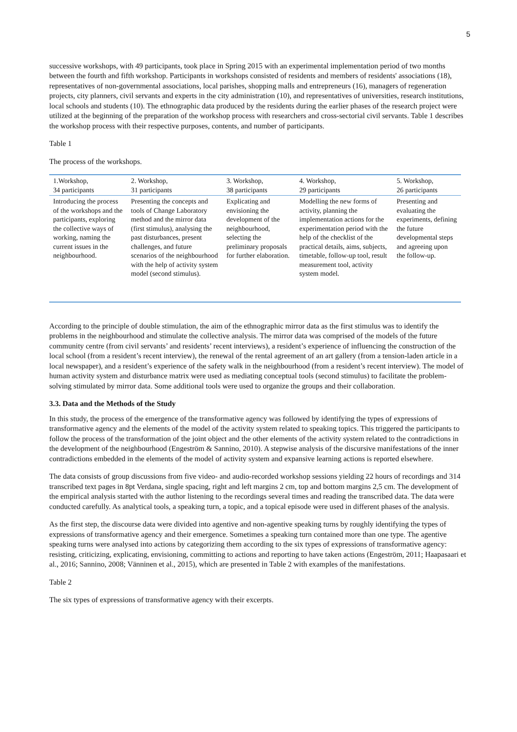5
successive workshops, with 49 participants, took place in Spring 2015 with an experimental implementation period of two months between the fourth and fifth workshop. Participants in workshops consisted of residents and members of residents' associations (18), representatives of non-governmental associations, local parishes, shopping malls and entrepreneurs (16), managers of regeneration projects, city planners, civil servants and experts in the city administration (10), and representatives of universities, research institutions, local schools and students (10). The ethnographic data produced by the residents during the earlier phases of the research project were utilized at the beginning of the preparation of the workshop process with researchers and cross-sectorial civil servants. Table 1 describes the workshop process with their respective purposes, contents, and number of participants.
Table 1
The process of the workshops.
| 1.Workshop, 34 participants | 2. Workshop, 31 participants | 3. Workshop, 38 participants | 4. Workshop, 29 participants | 5. Workshop, 26 participants |
| --- | --- | --- | --- | --- |
| Introducing the process of the workshops and the participants, exploring the collective ways of working, naming the current issues in the neighbourhood. | Presenting the concepts and tools of Change Laboratory method and the mirror data (first stimulus), analysing the past disturbances, present challenges, and future scenarios of the neighbourhood with the help of activity system model (second stimulus). | Explicating and envisioning the development of the neighbourhood, selecting the preliminary proposals for further elaboration. | Modelling the new forms of activity, planning the implementation actions for the experimentation period with the help of the checklist of the practical details, aims, subjects, timetable, follow-up tool, result measurement tool, activity system model. | Presenting and evaluating the experiments, defining the future developmental steps and agreeing upon the follow-up. |
According to the principle of double stimulation, the aim of the ethnographic mirror data as the first stimulus was to identify the problems in the neighbourhood and stimulate the collective analysis. The mirror data was comprised of the models of the future community centre (from civil servants’ and residents’ recent interviews), a resident’s experience of influencing the construction of the local school (from a resident’s recent interview), the renewal of the rental agreement of an art gallery (from a tension-laden article in a local newspaper), and a resident’s experience of the safety walk in the neighbourhood (from a resident’s recent interview). The model of human activity system and disturbance matrix were used as mediating conceptual tools (second stimulus) to facilitate the problem-solving stimulated by mirror data. Some additional tools were used to organize the groups and their collaboration.
3.3. Data and the Methods of the Study
In this study, the process of the emergence of the transformative agency was followed by identifying the types of expressions of transformative agency and the elements of the model of the activity system related to speaking topics. This triggered the participants to follow the process of the transformation of the joint object and the other elements of the activity system related to the contradictions in the development of the neighbourhood (Engeström & Sannino, 2010). A stepwise analysis of the discursive manifestations of the inner contradictions embedded in the elements of the model of activity system and expansive learning actions is reported elsewhere.
The data consists of group discussions from five video- and audio-recorded workshop sessions yielding 22 hours of recordings and 314 transcribed text pages in 8pt Verdana, single spacing, right and left margins 2 cm, top and bottom margins 2,5 cm. The development of the empirical analysis started with the author listening to the recordings several times and reading the transcribed data. The data were conducted carefully. As analytical tools, a speaking turn, a topic, and a topical episode were used in different phases of the analysis.
As the first step, the discourse data were divided into agentive and non-agentive speaking turns by roughly identifying the types of expressions of transformative agency and their emergence. Sometimes a speaking turn contained more than one type. The agentive speaking turns were analysed into actions by categorizing them according to the six types of expressions of transformative agency: resisting, criticizing, explicating, envisioning, committing to actions and reporting to have taken actions (Engeström, 2011; Haapasaari et al., 2016; Sannino, 2008; Vänninen et al., 2015), which are presented in Table 2 with examples of the manifestations.
Table 2
The six types of expressions of transformative agency with their excerpts.